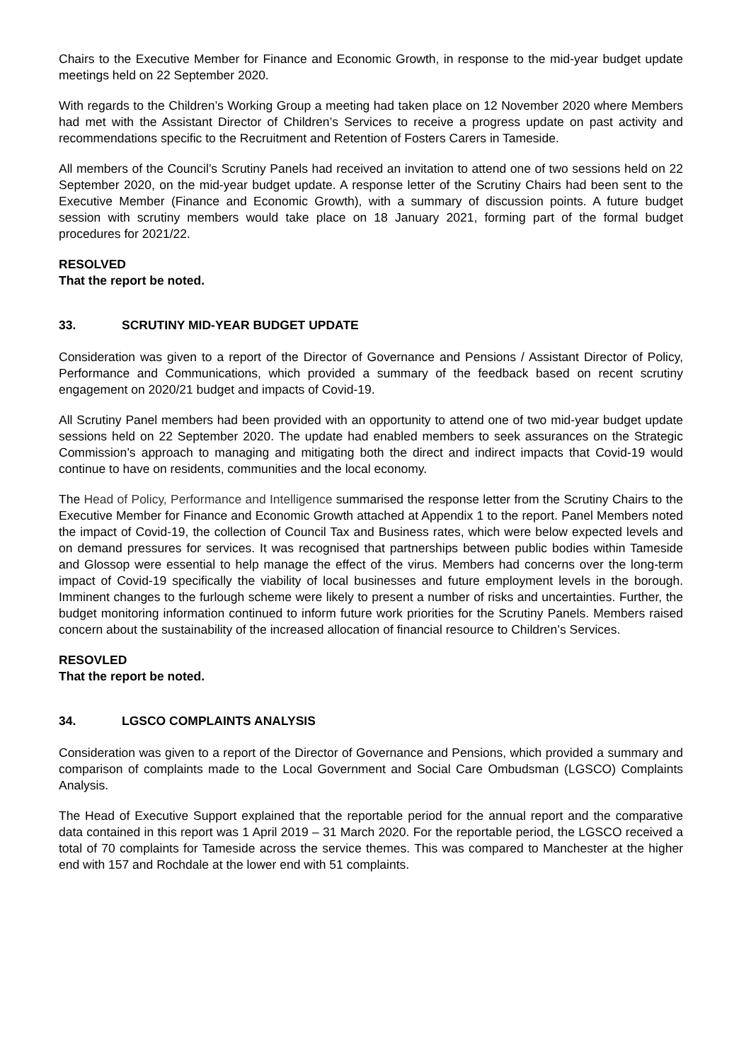Chairs to the Executive Member for Finance and Economic Growth, in response to the mid-year budget update meetings held on 22 September 2020.
With regards to the Children’s Working Group a meeting had taken place on 12 November 2020 where Members had met with the Assistant Director of Children’s Services to receive a progress update on past activity and recommendations specific to the Recruitment and Retention of Fosters Carers in Tameside.
All members of the Council’s Scrutiny Panels had received an invitation to attend one of two sessions held on 22 September 2020, on the mid-year budget update. A response letter of the Scrutiny Chairs had been sent to the Executive Member (Finance and Economic Growth), with a summary of discussion points. A future budget session with scrutiny members would take place on 18 January 2021, forming part of the formal budget procedures for 2021/22.
RESOLVED
That the report be noted.
33. SCRUTINY MID-YEAR BUDGET UPDATE
Consideration was given to a report of the Director of Governance and Pensions / Assistant Director of Policy, Performance and Communications, which provided a summary of the feedback based on recent scrutiny engagement on 2020/21 budget and impacts of Covid-19.
All Scrutiny Panel members had been provided with an opportunity to attend one of two mid-year budget update sessions held on 22 September 2020. The update had enabled members to seek assurances on the Strategic Commission’s approach to managing and mitigating both the direct and indirect impacts that Covid-19 would continue to have on residents, communities and the local economy.
The Head of Policy, Performance and Intelligence summarised the response letter from the Scrutiny Chairs to the Executive Member for Finance and Economic Growth attached at Appendix 1 to the report. Panel Members noted the impact of Covid-19, the collection of Council Tax and Business rates, which were below expected levels and on demand pressures for services. It was recognised that partnerships between public bodies within Tameside and Glossop were essential to help manage the effect of the virus. Members had concerns over the long-term impact of Covid-19 specifically the viability of local businesses and future employment levels in the borough. Imminent changes to the furlough scheme were likely to present a number of risks and uncertainties. Further, the budget monitoring information continued to inform future work priorities for the Scrutiny Panels. Members raised concern about the sustainability of the increased allocation of financial resource to Children’s Services.
RESOVLED
That the report be noted.
34. LGSCO COMPLAINTS ANALYSIS
Consideration was given to a report of the Director of Governance and Pensions, which provided a summary and comparison of complaints made to the Local Government and Social Care Ombudsman (LGSCO) Complaints Analysis.
The Head of Executive Support explained that the reportable period for the annual report and the comparative data contained in this report was 1 April 2019 – 31 March 2020. For the reportable period, the LGSCO received a total of 70 complaints for Tameside across the service themes. This was compared to Manchester at the higher end with 157 and Rochdale at the lower end with 51 complaints.